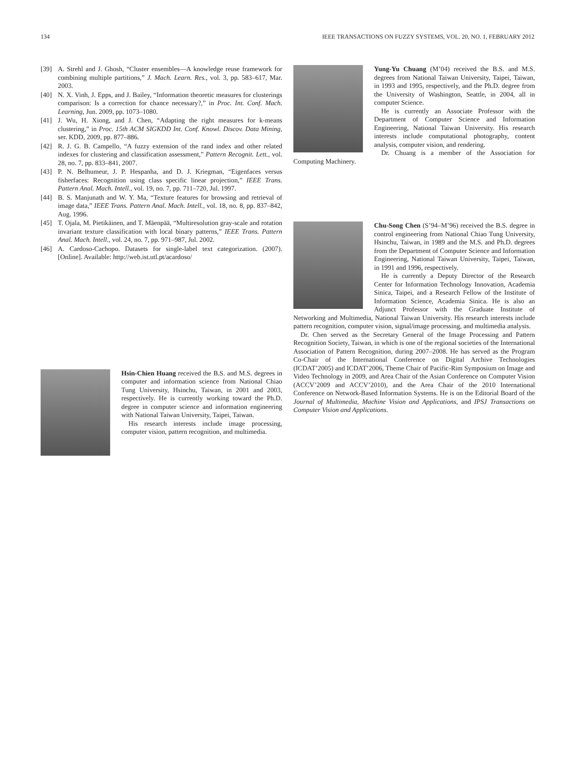134 IEEE TRANSACTIONS ON FUZZY SYSTEMS, VOL. 20, NO. 1, FEBRUARY 2012
[39] A. Strehl and J. Ghosh, “Cluster ensembles—A knowledge reuse framework for combining multiple partitions,” J. Mach. Learn. Res., vol. 3, pp. 583–617, Mar. 2003.
[40] N. X. Vinh, J. Epps, and J. Bailey, “Information theoretic measures for clusterings comparison: Is a correction for chance necessary?,” in Proc. Int. Conf. Mach. Learning, Jun. 2009, pp. 1073–1080.
[41] J. Wu, H. Xiong, and J. Chen, “Adapting the right measures for k-means clustering,” in Proc. 15th ACM SIGKDD Int. Conf. Knowl. Discov. Data Mining, ser. KDD, 2009, pp. 877–886.
[42] R. J. G. B. Campello, “A fuzzy extension of the rand index and other related indexes for clustering and classification assessment,” Pattern Recognit. Lett., vol. 28, no. 7, pp. 833–841, 2007.
[43] P. N. Belhumeur, J. P. Hespanha, and D. J. Kriegman, “Eigenfaces versus fisherfaces: Recognition using class specific linear projection,” IEEE Trans. Pattern Anal. Mach. Intell., vol. 19, no. 7, pp. 711–720, Jul. 1997.
[44] B. S. Manjunath and W. Y. Ma, “Texture features for browsing and retrieval of image data,” IEEE Trans. Pattern Anal. Mach. Intell., vol. 18, no. 8, pp. 837–842, Aug. 1996.
[45] T. Ojala, M. Pietikäinen, and T. Mäenpää, “Multiresolution gray-scale and rotation invariant texture classification with local binary patterns,” IEEE Trans. Pattern Anal. Mach. Intell., vol. 24, no. 7, pp. 971–987, Jul. 2002.
[46] A. Cardoso-Cachopo. Datasets for single-label text categorization. (2007). [Online]. Available: http://web.ist.utl.pt/acardoso/
Hsin-Chien Huang received the B.S. and M.S. degrees in computer and information science from National Chiao Tung University, Hsinchu, Taiwan, in 2001 and 2003, respectively. He is currently working toward the Ph.D. degree in computer science and information engineering with National Taiwan University, Taipei, Taiwan.
His research interests include image processing, computer vision, pattern recognition, and multimedia.
Yung-Yu Chuang (M’04) received the B.S. and M.S. degrees from National Taiwan University, Taipei, Taiwan, in 1993 and 1995, respectively, and the Ph.D. degree from the University of Washington, Seattle, in 2004, all in computer Science.
He is currently an Associate Professor with the Department of Computer Science and Information Engineering, National Taiwan University. His research interests include computational photography, content analysis, computer vision, and rendering.
Dr. Chuang is a member of the Association for Computing Machinery.
Chu-Song Chen (S’94–M’96) received the B.S. degree in control engineering from National Chiao Tung University, Hsinchu, Taiwan, in 1989 and the M.S. and Ph.D. degrees from the Department of Computer Science and Information Engineering, National Taiwan University, Taipei, Taiwan, in 1991 and 1996, respectively.
He is currently a Deputy Director of the Research Center for Information Technology Innovation, Academia Sinica, Taipei, and a Research Fellow of the Institute of Information Science, Academia Sinica. He is also an Adjunct Professor with the Graduate Institute of Networking and Multimedia, National Taiwan University. His research interests include pattern recognition, computer vision, signal/image processing, and multimedia analysis.
Dr. Chen served as the Secretary General of the Image Processing and Pattern Recognition Society, Taiwan, in which is one of the regional societies of the International Association of Pattern Recognition, during 2007–2008. He has served as the Program Co-Chair of the International Conference on Digital Archive Technologies (ICDAT’2005) and ICDAT’2006, Theme Chair of Pacific-Rim Symposium on Image and Video Technology in 2009, and Area Chair of the Asian Conference on Computer Vision (ACCV’2009 and ACCV’2010), and the Area Chair of the 2010 International Conference on Network-Based Information Systems. He is on the Editorial Board of the Journal of Multimedia, Machine Vision and Applications, and IPSJ Transactions on Computer Vision and Applications.